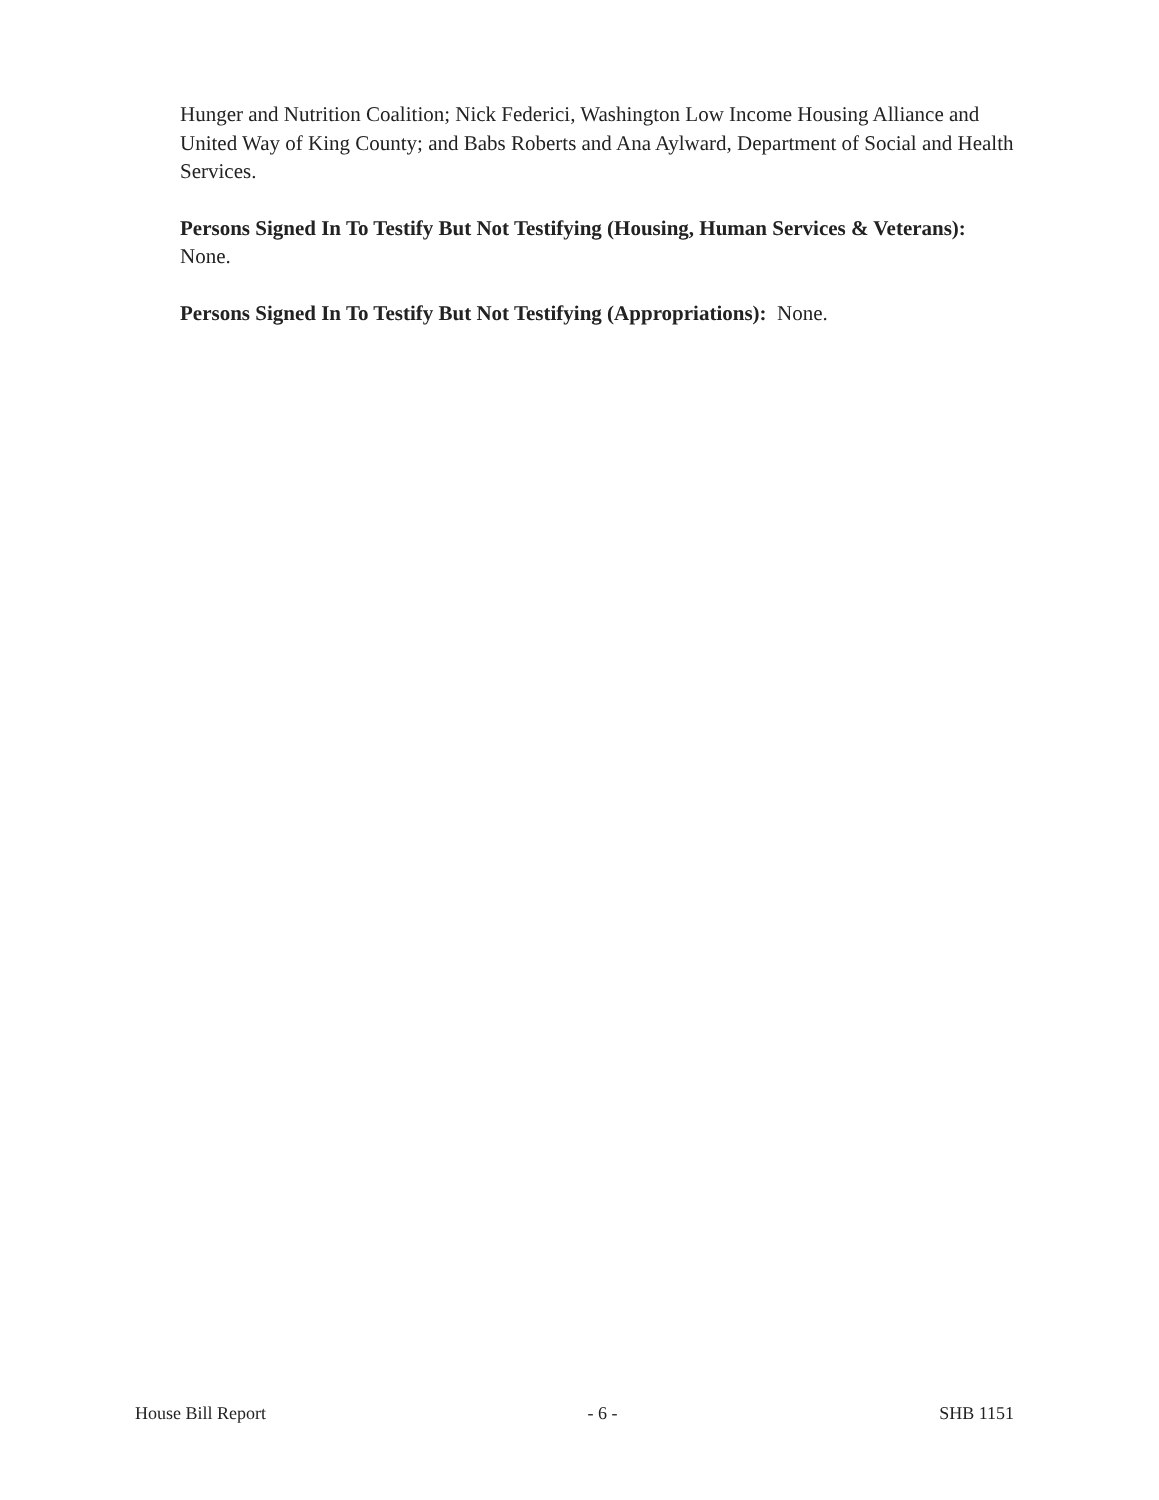Hunger and Nutrition Coalition; Nick Federici, Washington Low Income Housing Alliance and United Way of King County; and Babs Roberts and Ana Aylward, Department of Social and Health Services.
Persons Signed In To Testify But Not Testifying (Housing, Human Services & Veterans): None.
Persons Signed In To Testify But Not Testifying (Appropriations): None.
House Bill Report - 6 - SHB 1151